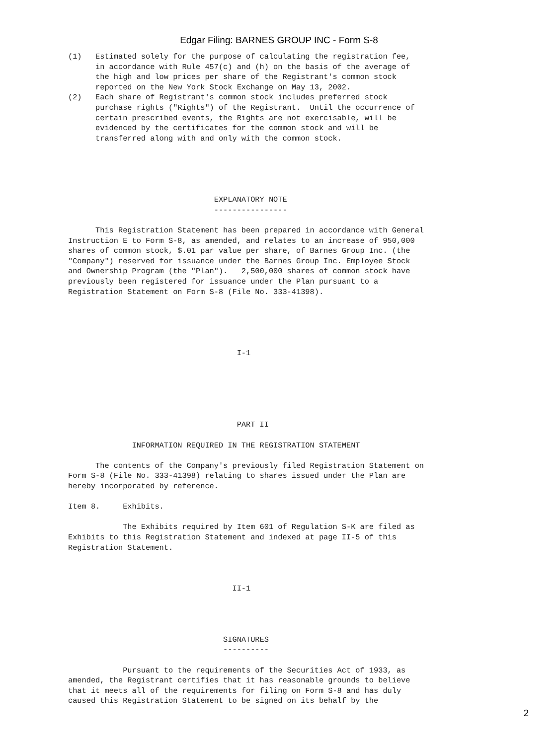Edgar Filing: BARNES GROUP INC - Form S-8
(1)   Estimated solely for the purpose of calculating the registration fee,
      in accordance with Rule 457(c) and (h) on the basis of the average of
      the high and low prices per share of the Registrant's common stock
      reported on the New York Stock Exchange on May 13, 2002.
(2)   Each share of Registrant's common stock includes preferred stock
      purchase rights ("Rights") of the Registrant.  Until the occurrence of
      certain prescribed events, the Rights are not exercisable, will be
      evidenced by the certificates for the common stock and will be
      transferred along with and only with the common stock.





                                EXPLANATORY NOTE
                                ----------------

      This Registration Statement has been prepared in accordance with General
Instruction E to Form S-8, as amended, and relates to an increase of 950,000
shares of common stock, $.01 par value per share, of Barnes Group Inc. (the
"Company") reserved for issuance under the Barnes Group Inc. Employee Stock
and Ownership Program (the "Plan").   2,500,000 shares of common stock have
previously been registered for issuance under the Plan pursuant to a
Registration Statement on Form S-8 (File No. 333-41398).





                                     I-1






                                     PART II

              INFORMATION REQUIRED IN THE REGISTRATION STATEMENT

      The contents of the Company's previously filed Registration Statement on
Form S-8 (File No. 333-41398) relating to shares issued under the Plan are
hereby incorporated by reference.

Item 8.     Exhibits.

            The Exhibits required by Item 601 of Regulation S-K are filed as
Exhibits to this Registration Statement and indexed at page II-5 of this
Registration Statement.



                                    II-1




                                  SIGNATURES
                                  ----------

            Pursuant to the requirements of the Securities Act of 1933, as
amended, the Registrant certifies that it has reasonable grounds to believe
that it meets all of the requirements for filing on Form S-8 and has duly
caused this Registration Statement to be signed on its behalf by the
2